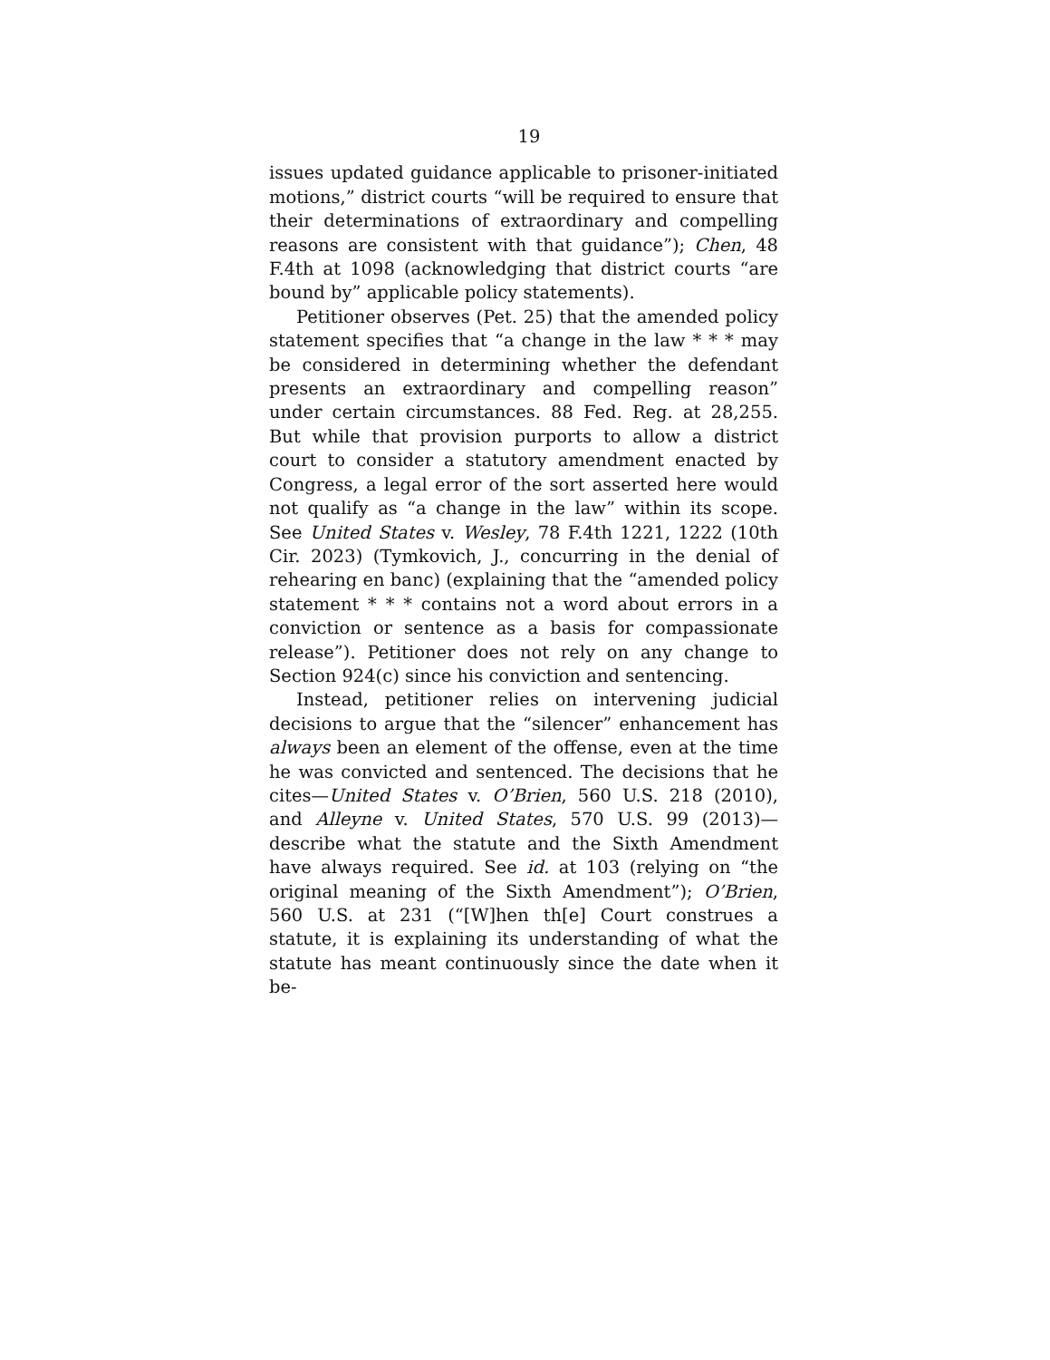19
issues updated guidance applicable to prisoner-initiated motions,” district courts “will be required to ensure that their determinations of extraordinary and compelling reasons are consistent with that guidance”); Chen, 48 F.4th at 1098 (acknowledging that district courts “are bound by” applicable policy statements).
Petitioner observes (Pet. 25) that the amended policy statement specifies that “a change in the law * * * may be considered in determining whether the defendant presents an extraordinary and compelling reason” under certain circumstances. 88 Fed. Reg. at 28,255. But while that provision purports to allow a district court to consider a statutory amendment enacted by Congress, a legal error of the sort asserted here would not qualify as “a change in the law” within its scope. See United States v. Wesley, 78 F.4th 1221, 1222 (10th Cir. 2023) (Tymkovich, J., concurring in the denial of rehearing en banc) (explaining that the “amended policy statement * * * contains not a word about errors in a conviction or sentence as a basis for compassionate release”). Petitioner does not rely on any change to Section 924(c) since his conviction and sentencing.
Instead, petitioner relies on intervening judicial decisions to argue that the “silencer” enhancement has always been an element of the offense, even at the time he was convicted and sentenced. The decisions that he cites—United States v. O’Brien, 560 U.S. 218 (2010), and Alleyne v. United States, 570 U.S. 99 (2013)—describe what the statute and the Sixth Amendment have always required. See id. at 103 (relying on “the original meaning of the Sixth Amendment”); O’Brien, 560 U.S. at 231 (“[W]hen th[e] Court construes a statute, it is explaining its understanding of what the statute has meant continuously since the date when it be-